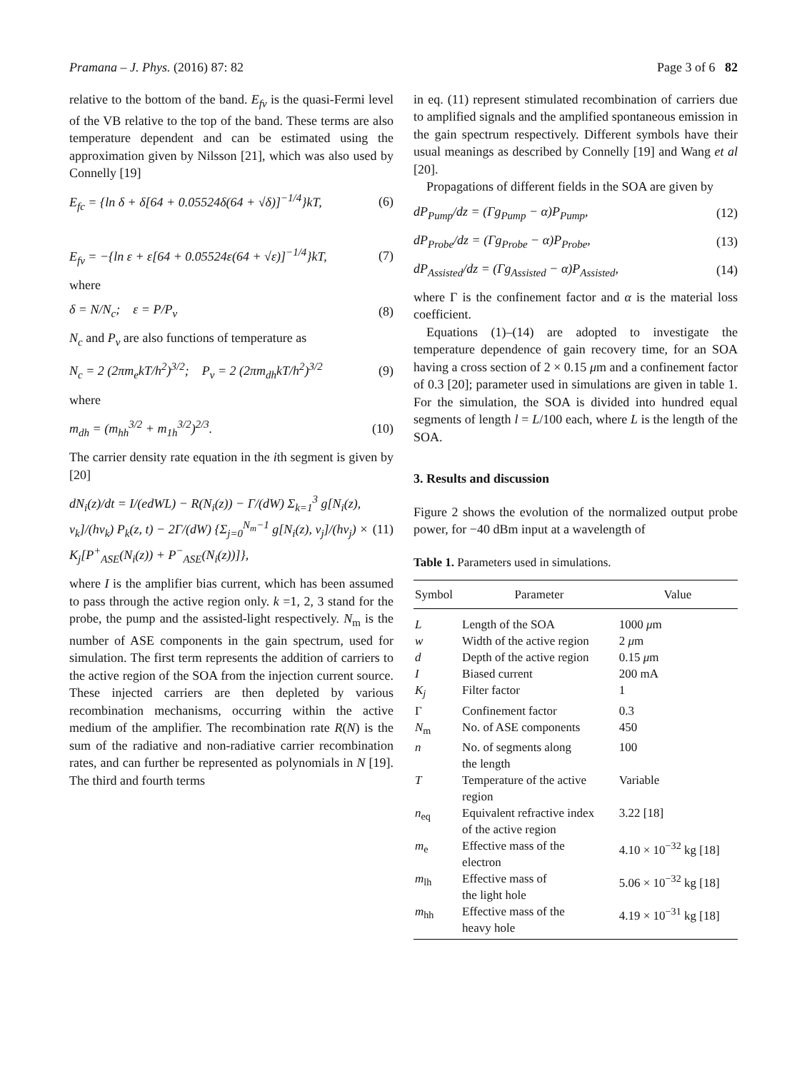Pramana – J. Phys. (2016) 87: 82 Page 3 of 6 82
relative to the bottom of the band. E<sub>fv</sub> is the quasi-Fermi level of the VB relative to the top of the band. These terms are also temperature dependent and can be estimated using the approximation given by Nilsson [21], which was also used by Connelly [19]
E<sub>fc</sub> = {ln δ + δ[64 + 0.05524δ(64 + √δ)]<sup>−1/4</sup>}kT, (6)
E<sub>fv</sub> = −{ln ε + ε[64 + 0.05524ε(64 + √ε)]<sup>−1/4</sup>}kT, (7)
where
δ = N/N<sub>c</sub>; ε = P/P<sub>ν</sub> (8)
N<sub>c</sub> and P<sub>ν</sub> are also functions of temperature as
N<sub>c</sub> = 2 (2πm<sub>e</sub>kT/h<sup>2</sup>)<sup>3/2</sup>; P<sub>ν</sub> = 2 (2πm<sub>dh</sub>kT/h<sup>2</sup>)<sup>3/2</sup> (9)
where
m<sub>dh</sub> = (m<sub>hh</sub><sup>3/2</sup> + m<sub>1h</sub><sup>3/2</sup>)<sup>2/3</sup>. (10)
The carrier density rate equation in the ith segment is given by [20]
dN<sub>i</sub>(z)/dt = I/(edWL) − R(N<sub>i</sub>(z)) − Γ/(dW) Σ<sub>k=1</sub><sup>3</sup> g[N<sub>i</sub>(z), ν<sub>k</sub>]/(hν<sub>k</sub>) P<sub>k</sub>(z, t) − 2Γ/(dW) {Σ<sub>j=0</sub><sup>N<sub>m</sub>−1</sup> g[N<sub>i</sub>(z), ν<sub>j</sub>]/(hν<sub>j</sub>) × K<sub>j</sub>[P<sup>+</sup><sub>ASE</sub>(N<sub>i</sub>(z)) + P<sup>−</sup><sub>ASE</sub>(N<sub>i</sub>(z))]}, (11)
where I is the amplifier bias current, which has been assumed to pass through the active region only. k =1, 2, 3 stand for the probe, the pump and the assisted-light respectively. N<sub>m</sub> is the number of ASE components in the gain spectrum, used for simulation. The first term represents the addition of carriers to the active region of the SOA from the injection current source. These injected carriers are then depleted by various recombination mechanisms, occurring within the active medium of the amplifier. The recombination rate R(N) is the sum of the radiative and non-radiative carrier recombination rates, and can further be represented as polynomials in N [19]. The third and fourth terms
in eq. (11) represent stimulated recombination of carriers due to amplified signals and the amplified spontaneous emission in the gain spectrum respectively. Different symbols have their usual meanings as described by Connelly [19] and Wang et al [20].
Propagations of different fields in the SOA are given by
dP<sub>Pump</sub>/dz = (Γg<sub>Pump</sub> − α)P<sub>Pump</sub>, (12)
dP<sub>Probe</sub>/dz = (Γg<sub>Probe</sub> − α)P<sub>Probe</sub>, (13)
dP<sub>Assisted</sub>/dz = (Γg<sub>Assisted</sub> − α)P<sub>Assisted</sub>, (14)
where Γ is the confinement factor and α is the material loss coefficient.
Equations (1)–(14) are adopted to investigate the temperature dependence of gain recovery time, for an SOA having a cross section of 2 × 0.15 μm and a confinement factor of 0.3 [20]; parameter used in simulations are given in table 1. For the simulation, the SOA is divided into hundred equal segments of length l = L/100 each, where L is the length of the SOA.
3. Results and discussion
Figure 2 shows the evolution of the normalized output probe power, for −40 dBm input at a wavelength of
Table 1. Parameters used in simulations.
| Symbol | Parameter | Value |
| --- | --- | --- |
| L | Length of the SOA | 1000 μ m |
| w | Width of the active region | 2 μ m |
| d | Depth of the active region | 0.15 μ m |
| I | Biased current | 200 mA |
| K<sub>j</sub> | Filter factor | 1 |
| Γ | Confinement factor | 0.3 |
| N<sub>m</sub> | No. of ASE components | 450 |
| n | No. of segments along the length | 100 |
| T | Temperature of the active region | Variable |
| n<sub>eq</sub> | Equivalent refractive index of the active region | 3.22 [18] |
| m<sub>e</sub> | Effective mass of the electron | 4.10 × 10<sup>−32</sup> kg [18] |
| m<sub>lh</sub> | Effective mass of the light hole | 5.06 × 10<sup>−32</sup> kg [18] |
| m<sub>hh</sub> | Effective mass of the heavy hole | 4.19 × 10<sup>−31</sup> kg [18] |